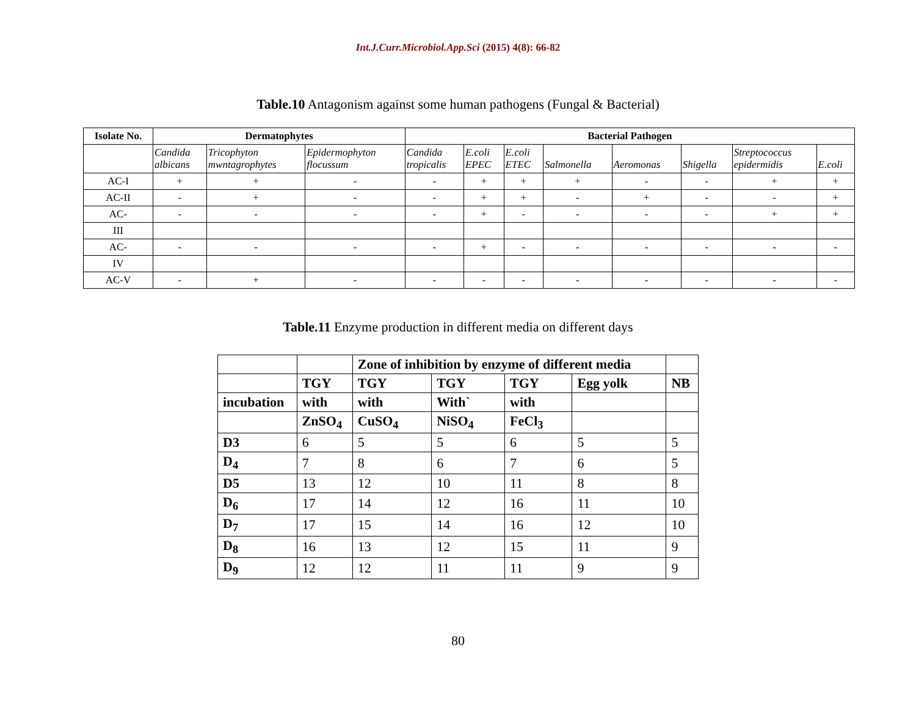Int.J.Curr.Microbiol.App.Sci (2015) 4(8): 66-82
Table.10 Antagonism against some human pathogens (Fungal & Bacterial)
| Isolate No. | Dermatophytes | | | Bacterial Pathogen | | | | | | | |
| --- | --- | --- | --- | --- | --- | --- | --- | --- | --- | --- | --- |
| | Candida albicans | Tricophyton mwntagrophytes | Epidermophyton flocussum | Candida tropicalis | E.coli EPEC | E.coli ETEC | Salmonella | Aeromonas | Shigella | Streptococcus epidermidis | E.coli |
| AC-I | + | + | - | - | + | + | + | - | - | + | + |
| AC-II | - | + | - | - | + | + | - | + | - | - | + |
| AC- | - | - | - | - | + | - | - | - | - | + | + |
| III | | | | | | | | | | | |
| AC- | - | - | - | - | + | - | - | - | - | - | - |
| IV | | | | | | | | | | | |
| AC-V | - | + | - | - | - | - | - | - | - | - | - |
Table.11 Enzyme production in different media on different days
| | | Zone of inhibition by enzyme of different media | | | | |
| --- | --- | --- | --- | --- | --- | --- |
| | TGY | TGY | TGY | TGY | Egg yolk | NB |
| incubation | with | with | With` | with | | |
| | ZnSO<sub>4</sub> | CuSO<sub>4</sub> | NiSO<sub>4</sub> | FeCl<sub>3</sub> | | |
| D3 | 6 | 5 | 5 | 6 | 5 | 5 |
| D<sub>4</sub> | 7 | 8 | 6 | 7 | 6 | 5 |
| D5 | 13 | 12 | 10 | 11 | 8 | 8 |
| D<sub>6</sub> | 17 | 14 | 12 | 16 | 11 | 10 |
| D<sub>7</sub> | 17 | 15 | 14 | 16 | 12 | 10 |
| D<sub>8</sub> | 16 | 13 | 12 | 15 | 11 | 9 |
| D<sub>9</sub> | 12 | 12 | 11 | 11 | 9 | 9 |
80